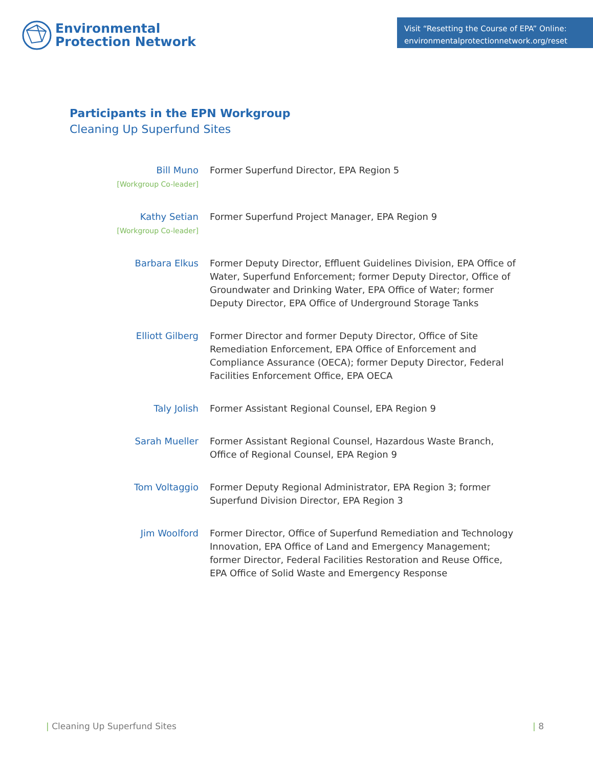Environmental
Protection Network
Visit “Resetting the Course of EPA” Online:
environmentalprotectionnetwork.org/reset
Participants in the EPN Workgroup
Cleaning Up Superfund Sites
| Bill Muno [Workgroup Co-leader] | Former Superfund Director, EPA Region 5 |
| Kathy Setian [Workgroup Co-leader] | Former Superfund Project Manager, EPA Region 9 |
| Barbara Elkus | Former Deputy Director, Effluent Guidelines Division, EPA Office of Water, Superfund Enforcement; former Deputy Director, Office of Groundwater and Drinking Water, EPA Office of Water; former Deputy Director, EPA Office of Underground Storage Tanks |
| Elliott Gilberg | Former Director and former Deputy Director, Office of Site Remediation Enforcement, EPA Office of Enforcement and Compliance Assurance (OECA); former Deputy Director, Federal Facilities Enforcement Office, EPA OECA |
| Taly Jolish | Former Assistant Regional Counsel, EPA Region 9 |
| Sarah Mueller | Former Assistant Regional Counsel, Hazardous Waste Branch, Office of Regional Counsel, EPA Region 9 |
| Tom Voltaggio | Former Deputy Regional Administrator, EPA Region 3; former Superfund Division Director, EPA Region 3 |
| Jim Woolford | Former Director, Office of Superfund Remediation and Technology Innovation, EPA Office of Land and Emergency Management; former Director, Federal Facilities Restoration and Reuse Office, EPA Office of Solid Waste and Emergency Response |
| Cleaning Up Superfund Sites | 8